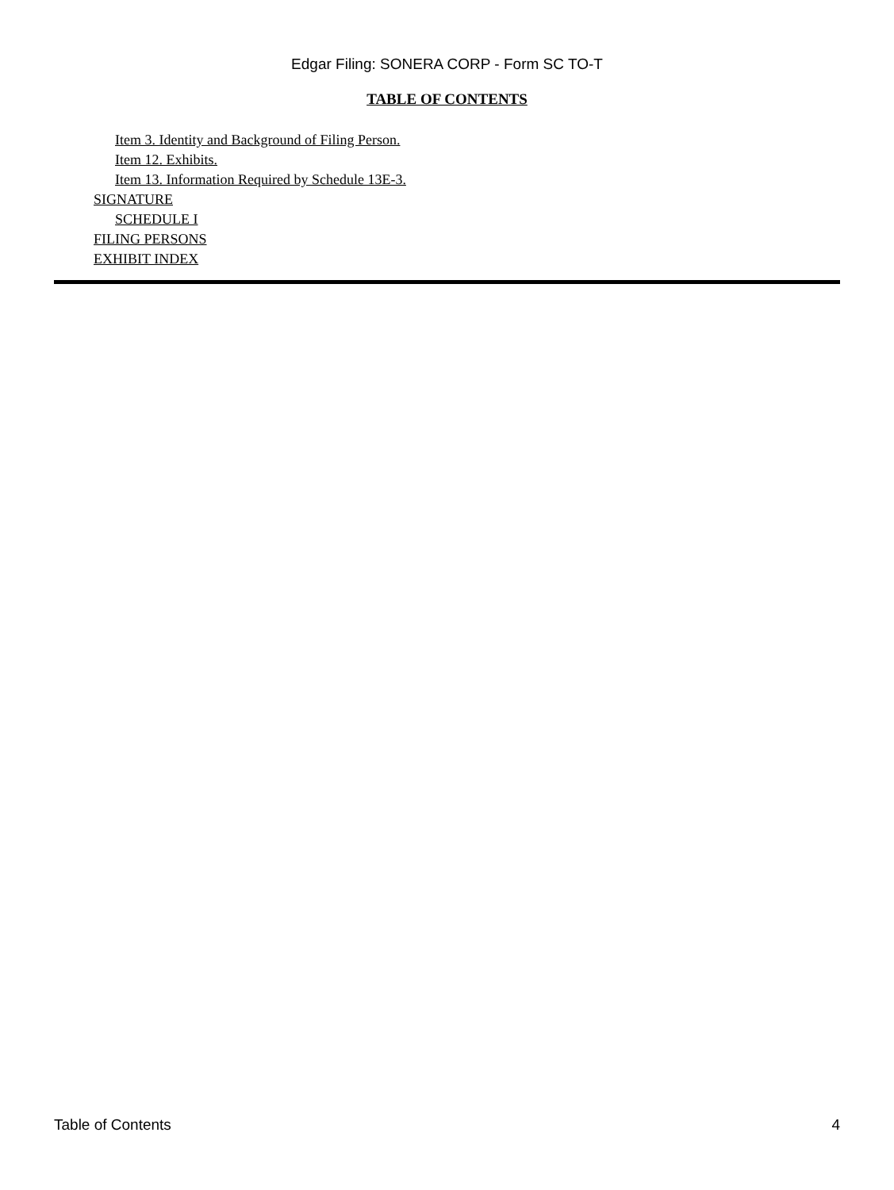Edgar Filing: SONERA CORP - Form SC TO-T
TABLE OF CONTENTS
Item 3. Identity and Background of Filing Person.
Item 12. Exhibits.
Item 13. Information Required by Schedule 13E-3.
SIGNATURE
SCHEDULE I
FILING PERSONS
EXHIBIT INDEX
Table of Contents 4